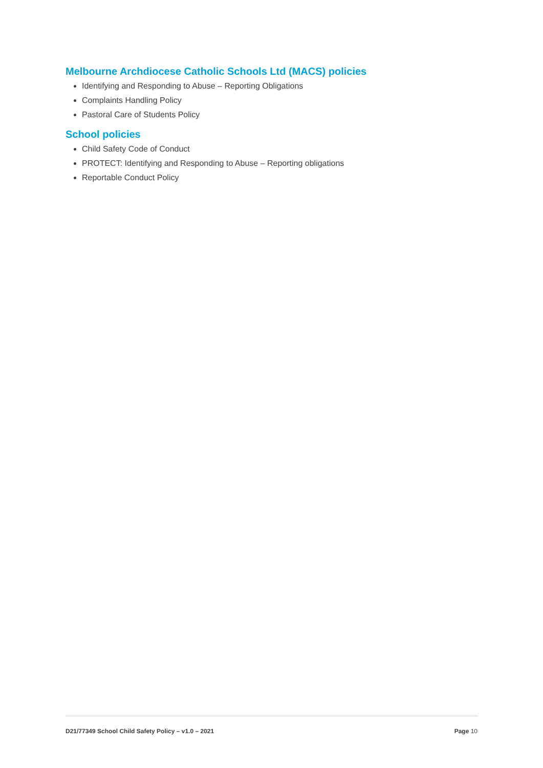Melbourne Archdiocese Catholic Schools Ltd (MACS) policies
Identifying and Responding to Abuse – Reporting Obligations
Complaints Handling Policy
Pastoral Care of Students Policy
School policies
Child Safety Code of Conduct
PROTECT: Identifying and Responding to Abuse – Reporting obligations
Reportable Conduct Policy
D21/77349 School Child Safety Policy – v1.0 – 2021 Page 10